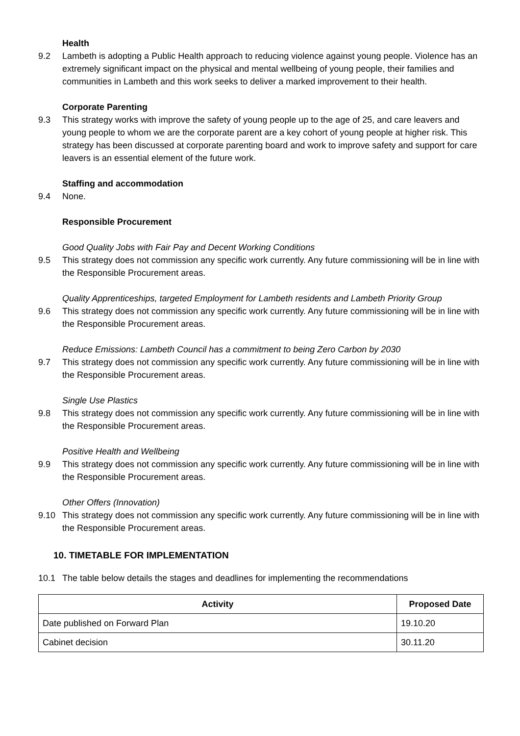Health
9.2 Lambeth is adopting a Public Health approach to reducing violence against young people. Violence has an extremely significant impact on the physical and mental wellbeing of young people, their families and communities in Lambeth and this work seeks to deliver a marked improvement to their health.
Corporate Parenting
9.3 This strategy works with improve the safety of young people up to the age of 25, and care leavers and young people to whom we are the corporate parent are a key cohort of young people at higher risk. This strategy has been discussed at corporate parenting board and work to improve safety and support for care leavers is an essential element of the future work.
Staffing and accommodation
9.4 None.
Responsible Procurement
Good Quality Jobs with Fair Pay and Decent Working Conditions
9.5 This strategy does not commission any specific work currently. Any future commissioning will be in line with the Responsible Procurement areas.
Quality Apprenticeships, targeted Employment for Lambeth residents and Lambeth Priority Group
9.6 This strategy does not commission any specific work currently. Any future commissioning will be in line with the Responsible Procurement areas.
Reduce Emissions: Lambeth Council has a commitment to being Zero Carbon by 2030
9.7 This strategy does not commission any specific work currently. Any future commissioning will be in line with the Responsible Procurement areas.
Single Use Plastics
9.8 This strategy does not commission any specific work currently. Any future commissioning will be in line with the Responsible Procurement areas.
Positive Health and Wellbeing
9.9 This strategy does not commission any specific work currently. Any future commissioning will be in line with the Responsible Procurement areas.
Other Offers (Innovation)
9.10 This strategy does not commission any specific work currently. Any future commissioning will be in line with the Responsible Procurement areas.
10. TIMETABLE FOR IMPLEMENTATION
10.1 The table below details the stages and deadlines for implementing the recommendations
| Activity | Proposed Date |
| --- | --- |
| Date published on Forward Plan | 19.10.20 |
| Cabinet decision | 30.11.20 |